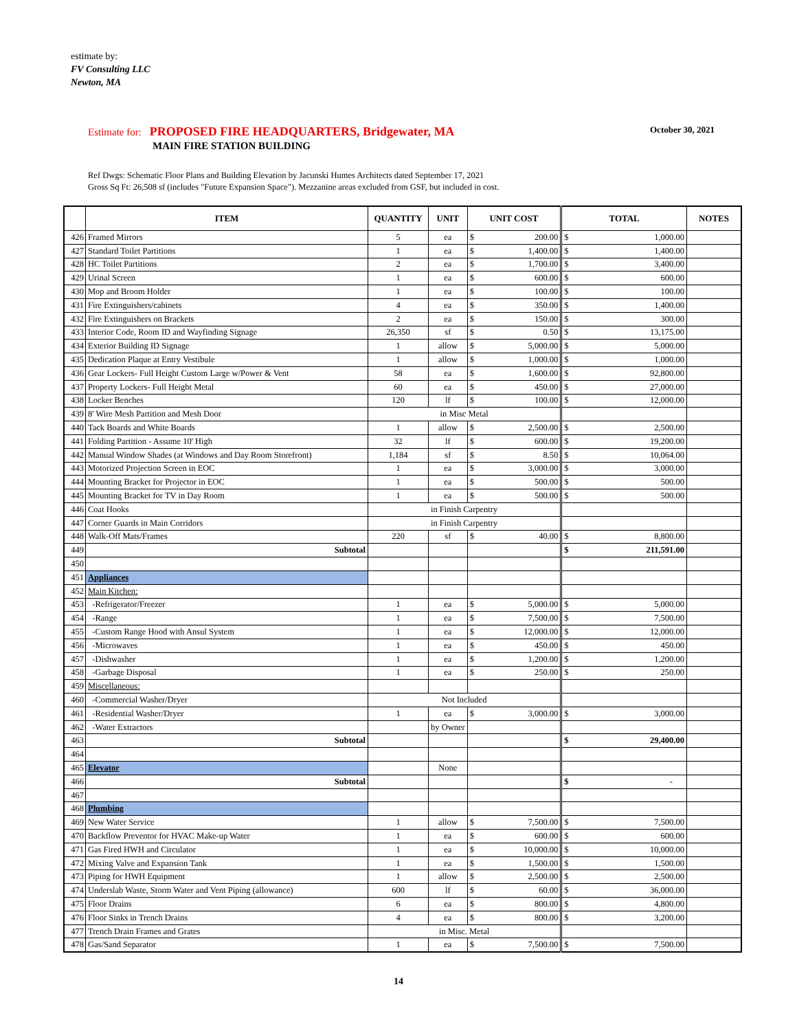estimate by:
FV Consulting LLC
Newton, MA
Estimate for: PROPOSED FIRE HEADQUARTERS, Bridgewater, MA October 30, 2021
MAIN FIRE STATION BUILDING
Ref Dwgs: Schematic Floor Plans and Building Elevation by Jacunski Humes Architects dated September 17, 2021
Gross Sq Ft: 26,508 sf (includes "Future Expansion Space"). Mezzanine areas excluded from GSF, but included in cost.
| | ITEM | QUANTITY | UNIT | UNIT COST | | TOTAL | | NOTES |
| --- | --- | --- | --- | --- | --- | --- | --- | --- |
| 426 | Framed Mirrors | 5 | ea | $ | 200.00 | $ | 1,000.00 | |
| 427 | Standard Toilet Partitions | 1 | ea | $ | 1,400.00 | $ | 1,400.00 | |
| 428 | HC Toilet Partitions | 2 | ea | $ | 1,700.00 | $ | 3,400.00 | |
| 429 | Urinal Screen | 1 | ea | $ | 600.00 | $ | 600.00 | |
| 430 | Mop and Broom Holder | 1 | ea | $ | 100.00 | $ | 100.00 | |
| 431 | Fire Extinguishers/cabinets | 4 | ea | $ | 350.00 | $ | 1,400.00 | |
| 432 | Fire Extinguishers on Brackets | 2 | ea | $ | 150.00 | $ | 300.00 | |
| 433 | Interior Code, Room ID and Wayfinding Signage | 26,350 | sf | $ | 0.50 | $ | 13,175.00 | |
| 434 | Exterior Building ID Signage | 1 | allow | $ | 5,000.00 | $ | 5,000.00 | |
| 435 | Dedication Plaque at Entry Vestibule | 1 | allow | $ | 1,000.00 | $ | 1,000.00 | |
| 436 | Gear Lockers- Full Height Custom Large w/Power & Vent | 58 | ea | $ | 1,600.00 | $ | 92,800.00 | |
| 437 | Property Lockers- Full Height Metal | 60 | ea | $ | 450.00 | $ | 27,000.00 | |
| 438 | Locker Benches | 120 | lf | $ | 100.00 | $ | 12,000.00 | |
| 439 | 8' Wire Mesh Partition and Mesh Door | in Misc Metal | | | | | | |
| 440 | Tack Boards and White Boards | 1 | allow | $ | 2,500.00 | $ | 2,500.00 | |
| 441 | Folding Partition - Assume 10' High | 32 | lf | $ | 600.00 | $ | 19,200.00 | |
| 442 | Manual Window Shades (at Windows and Day Room Storefront) | 1,184 | sf | $ | 8.50 | $ | 10,064.00 | |
| 443 | Motorized Projection Screen in EOC | 1 | ea | $ | 3,000.00 | $ | 3,000.00 | |
| 444 | Mounting Bracket for Projector in EOC | 1 | ea | $ | 500.00 | $ | 500.00 | |
| 445 | Mounting Bracket for TV in Day Room | 1 | ea | $ | 500.00 | $ | 500.00 | |
| 446 | Coat Hooks | in Finish Carpentry | | | | | | |
| 447 | Corner Guards in Main Corridors | in Finish Carpentry | | | | | | |
| 448 | Walk-Off Mats/Frames | 220 | sf | $ | 40.00 | $ | 8,800.00 | |
| 449 | Subtotal | | | | | $ | 211,591.00 | |
| 450 | | | | | | | | |
| 451 | Appliances | | | | | | | |
| 452 | Main Kitchen: | | | | | | | |
| 453 | -Refrigerator/Freezer | 1 | ea | $ | 5,000.00 | $ | 5,000.00 | |
| 454 | -Range | 1 | ea | $ | 7,500.00 | $ | 7,500.00 | |
| 455 | -Custom Range Hood with Ansul System | 1 | ea | $ | 12,000.00 | $ | 12,000.00 | |
| 456 | -Microwaves | 1 | ea | $ | 450.00 | $ | 450.00 | |
| 457 | -Dishwasher | 1 | ea | $ | 1,200.00 | $ | 1,200.00 | |
| 458 | -Garbage Disposal | 1 | ea | $ | 250.00 | $ | 250.00 | |
| 459 | Miscellaneous: | | | | | | | |
| 460 | -Commercial Washer/Dryer | Not Included | | | | | | |
| 461 | -Residential Washer/Dryer | 1 | ea | $ | 3,000.00 | $ | 3,000.00 | |
| 462 | -Water Extractors | | by Owner | | | | | |
| 463 | Subtotal | | | | | $ | 29,400.00 | |
| 464 | | | | | | | | |
| 465 | Elevator | | None | | | | | |
| 466 | Subtotal | | | | | $ | - | |
| 467 | | | | | | | | |
| 468 | Plumbing | | | | | | | |
| 469 | New Water Service | 1 | allow | $ | 7,500.00 | $ | 7,500.00 | |
| 470 | Backflow Preventor for HVAC Make-up Water | 1 | ea | $ | 600.00 | $ | 600.00 | |
| 471 | Gas Fired HWH and Circulator | 1 | ea | $ | 10,000.00 | $ | 10,000.00 | |
| 472 | Mixing Valve and Expansion Tank | 1 | ea | $ | 1,500.00 | $ | 1,500.00 | |
| 473 | Piping for HWH Equipment | 1 | allow | $ | 2,500.00 | $ | 2,500.00 | |
| 474 | Underslab Waste, Storm Water and Vent Piping (allowance) | 600 | lf | $ | 60.00 | $ | 36,000.00 | |
| 475 | Floor Drains | 6 | ea | $ | 800.00 | $ | 4,800.00 | |
| 476 | Floor Sinks in Trench Drains | 4 | ea | $ | 800.00 | $ | 3,200.00 | |
| 477 | Trench Drain Frames and Grates | in Misc. Metal | | | | | | |
| 478 | Gas/Sand Separator | 1 | ea | $ | 7,500.00 | $ | 7,500.00 | |
14